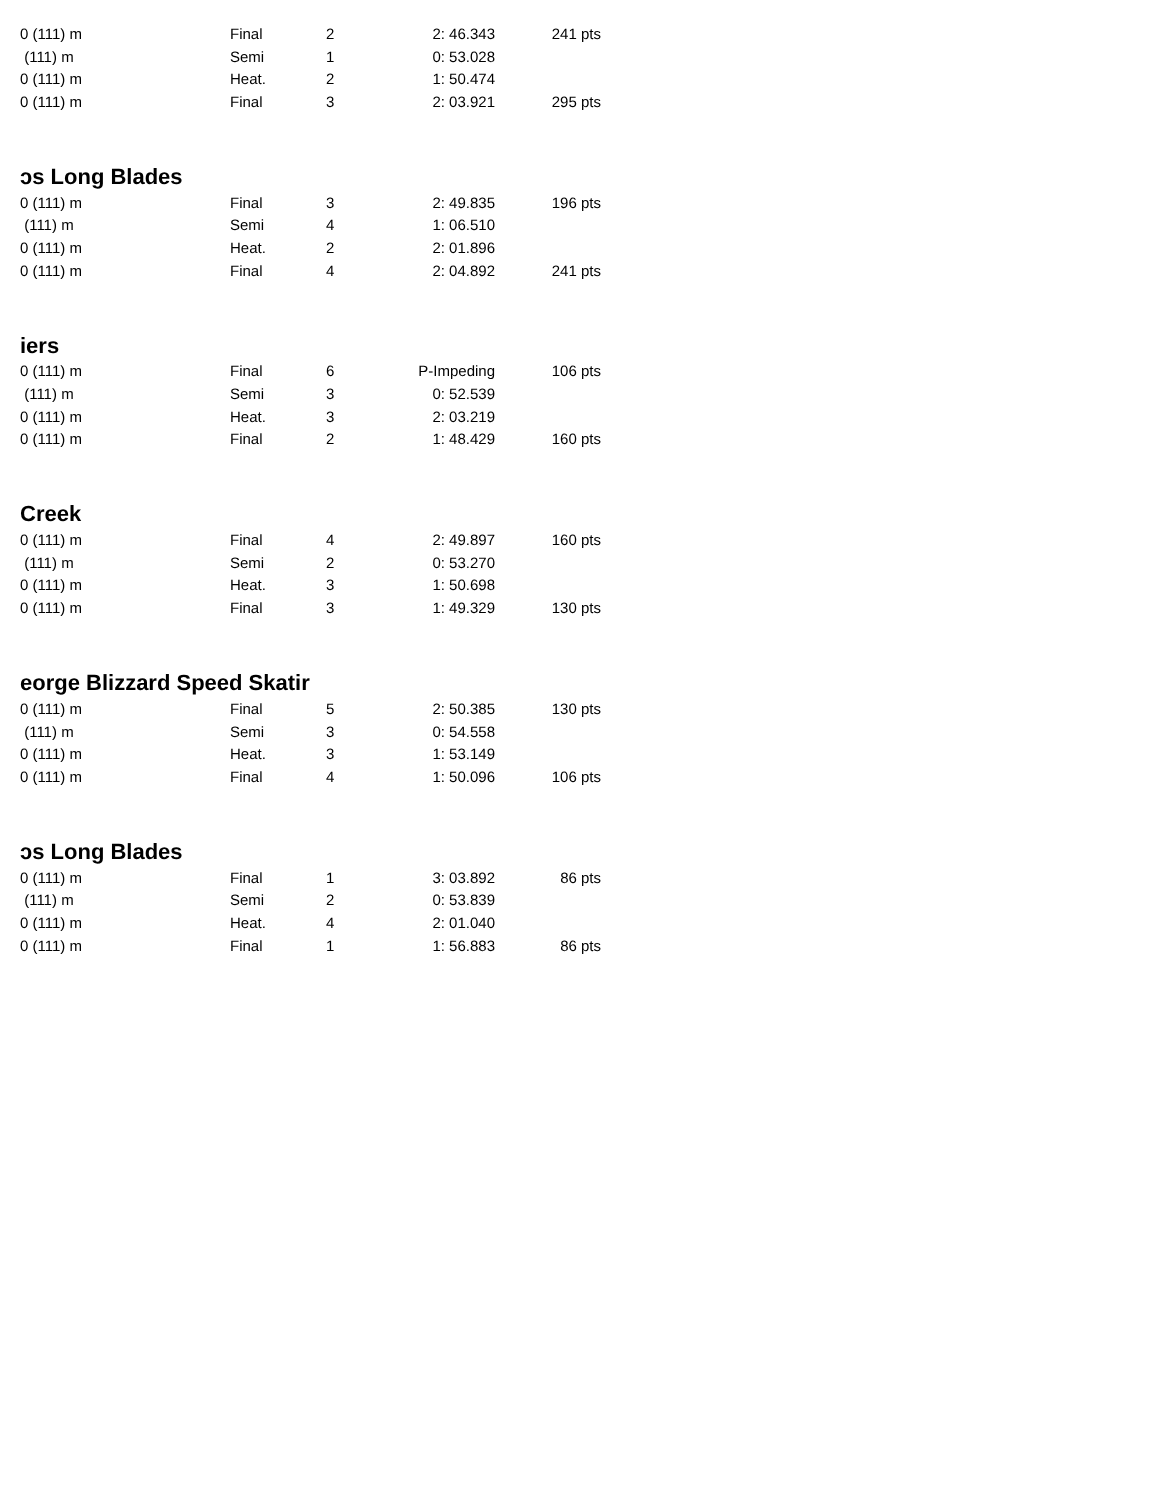| 0 (111) m | Final | 2 | 2: 46.343 | 241 pts |
| (111) m | Semi | 1 | 0: 53.028 | |
| 0 (111) m | Heat. | 2 | 1: 50.474 | |
| 0 (111) m | Final | 3 | 2: 03.921 | 295 pts |
ɔs Long Blades
| 0 (111) m | Final | 3 | 2: 49.835 | 196 pts |
| (111) m | Semi | 4 | 1: 06.510 | |
| 0 (111) m | Heat. | 2 | 2: 01.896 | |
| 0 (111) m | Final | 4 | 2: 04.892 | 241 pts |
iers
| 0 (111) m | Final | 6 | P-Impeding | 106 pts |
| (111) m | Semi | 3 | 0: 52.539 | |
| 0 (111) m | Heat. | 3 | 2: 03.219 | |
| 0 (111) m | Final | 2 | 1: 48.429 | 160 pts |
Creek
| 0 (111) m | Final | 4 | 2: 49.897 | 160 pts |
| (111) m | Semi | 2 | 0: 53.270 | |
| 0 (111) m | Heat. | 3 | 1: 50.698 | |
| 0 (111) m | Final | 3 | 1: 49.329 | 130 pts |
eorge Blizzard Speed Skatir
| 0 (111) m | Final | 5 | 2: 50.385 | 130 pts |
| (111) m | Semi | 3 | 0: 54.558 | |
| 0 (111) m | Heat. | 3 | 1: 53.149 | |
| 0 (111) m | Final | 4 | 1: 50.096 | 106 pts |
ɔs Long Blades
| 0 (111) m | Final | 1 | 3: 03.892 | 86 pts |
| (111) m | Semi | 2 | 0: 53.839 | |
| 0 (111) m | Heat. | 4 | 2: 01.040 | |
| 0 (111) m | Final | 1 | 1: 56.883 | 86 pts |